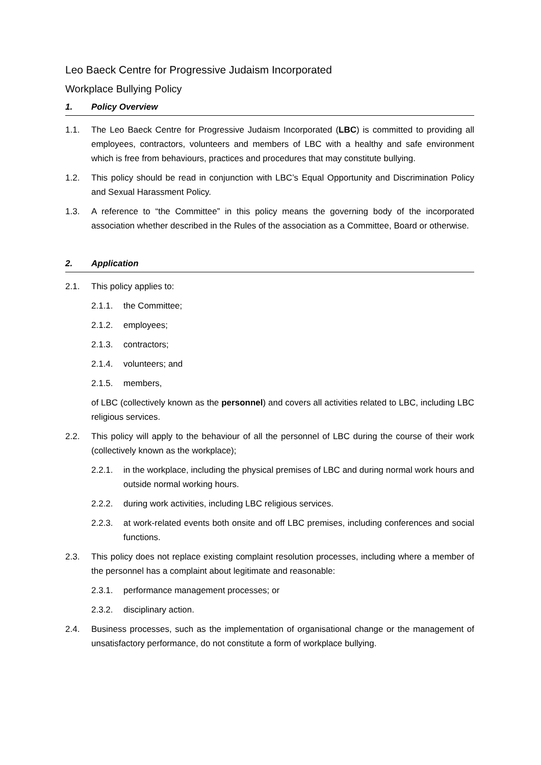Leo Baeck Centre for Progressive Judaism Incorporated
Workplace Bullying Policy
1. Policy Overview
1.1. The Leo Baeck Centre for Progressive Judaism Incorporated (LBC) is committed to providing all employees, contractors, volunteers and members of LBC with a healthy and safe environment which is free from behaviours, practices and procedures that may constitute bullying.
1.2. This policy should be read in conjunction with LBC’s Equal Opportunity and Discrimination Policy and Sexual Harassment Policy.
1.3. A reference to “the Committee” in this policy means the governing body of the incorporated association whether described in the Rules of the association as a Committee, Board or otherwise.
2. Application
2.1. This policy applies to:
2.1.1. the Committee;
2.1.2. employees;
2.1.3. contractors;
2.1.4. volunteers; and
2.1.5. members,
of LBC (collectively known as the personnel) and covers all activities related to LBC, including LBC religious services.
2.2. This policy will apply to the behaviour of all the personnel of LBC during the course of their work (collectively known as the workplace);
2.2.1. in the workplace, including the physical premises of LBC and during normal work hours and outside normal working hours.
2.2.2. during work activities, including LBC religious services.
2.2.3. at work-related events both onsite and off LBC premises, including conferences and social functions.
2.3. This policy does not replace existing complaint resolution processes, including where a member of the personnel has a complaint about legitimate and reasonable:
2.3.1. performance management processes; or
2.3.2. disciplinary action.
2.4. Business processes, such as the implementation of organisational change or the management of unsatisfactory performance, do not constitute a form of workplace bullying.